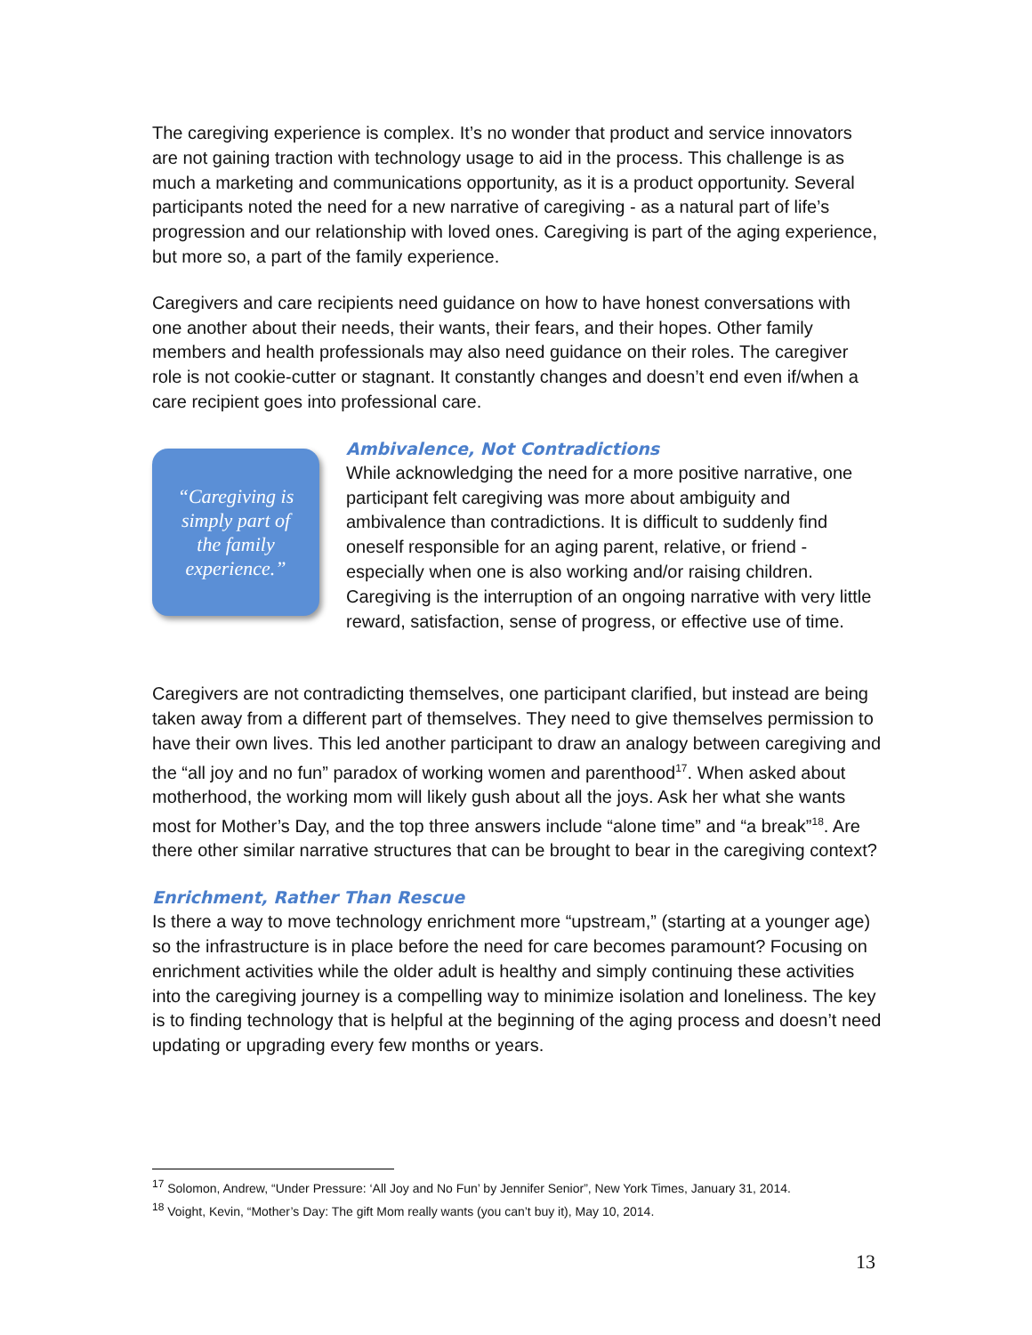The caregiving experience is complex. It’s no wonder that product and service innovators are not gaining traction with technology usage to aid in the process. This challenge is as much a marketing and communications opportunity, as it is a product opportunity. Several participants noted the need for a new narrative of caregiving - as a natural part of life’s progression and our relationship with loved ones. Caregiving is part of the aging experience, but more so, a part of the family experience.
Caregivers and care recipients need guidance on how to have honest conversations with one another about their needs, their wants, their fears, and their hopes. Other family members and health professionals may also need guidance on their roles. The caregiver role is not cookie-cutter or stagnant. It constantly changes and doesn’t end even if/when a care recipient goes into professional care.
“Caregiving is
simply part of
the family
experience.”
Ambivalence, Not Contradictions
While acknowledging the need for a more positive narrative, one participant felt caregiving was more about ambiguity and ambivalence than contradictions. It is difficult to suddenly find oneself responsible for an aging parent, relative, or friend - especially when one is also working and/or raising children. Caregiving is the interruption of an ongoing narrative with very little reward, satisfaction, sense of progress, or effective use of time.
Caregivers are not contradicting themselves, one participant clarified, but instead are being taken away from a different part of themselves. They need to give themselves permission to have their own lives. This led another participant to draw an analogy between caregiving and the “all joy and no fun” paradox of working women and parenthood<sup>17</sup>. When asked about motherhood, the working mom will likely gush about all the joys. Ask her what she wants most for Mother’s Day, and the top three answers include “alone time” and “a break”<sup>18</sup>. Are there other similar narrative structures that can be brought to bear in the caregiving context?
Enrichment, Rather Than Rescue
Is there a way to move technology enrichment more “upstream,” (starting at a younger age) so the infrastructure is in place before the need for care becomes paramount? Focusing on enrichment activities while the older adult is healthy and simply continuing these activities into the caregiving journey is a compelling way to minimize isolation and loneliness. The key is to finding technology that is helpful at the beginning of the aging process and doesn’t need updating or upgrading every few months or years.
<sup>17</sup> Solomon, Andrew, “Under Pressure: ‘All Joy and No Fun’ by Jennifer Senior”, New York Times, January 31, 2014.
<sup>18</sup> Voight, Kevin, “Mother’s Day: The gift Mom really wants (you can’t buy it), May 10, 2014.
13